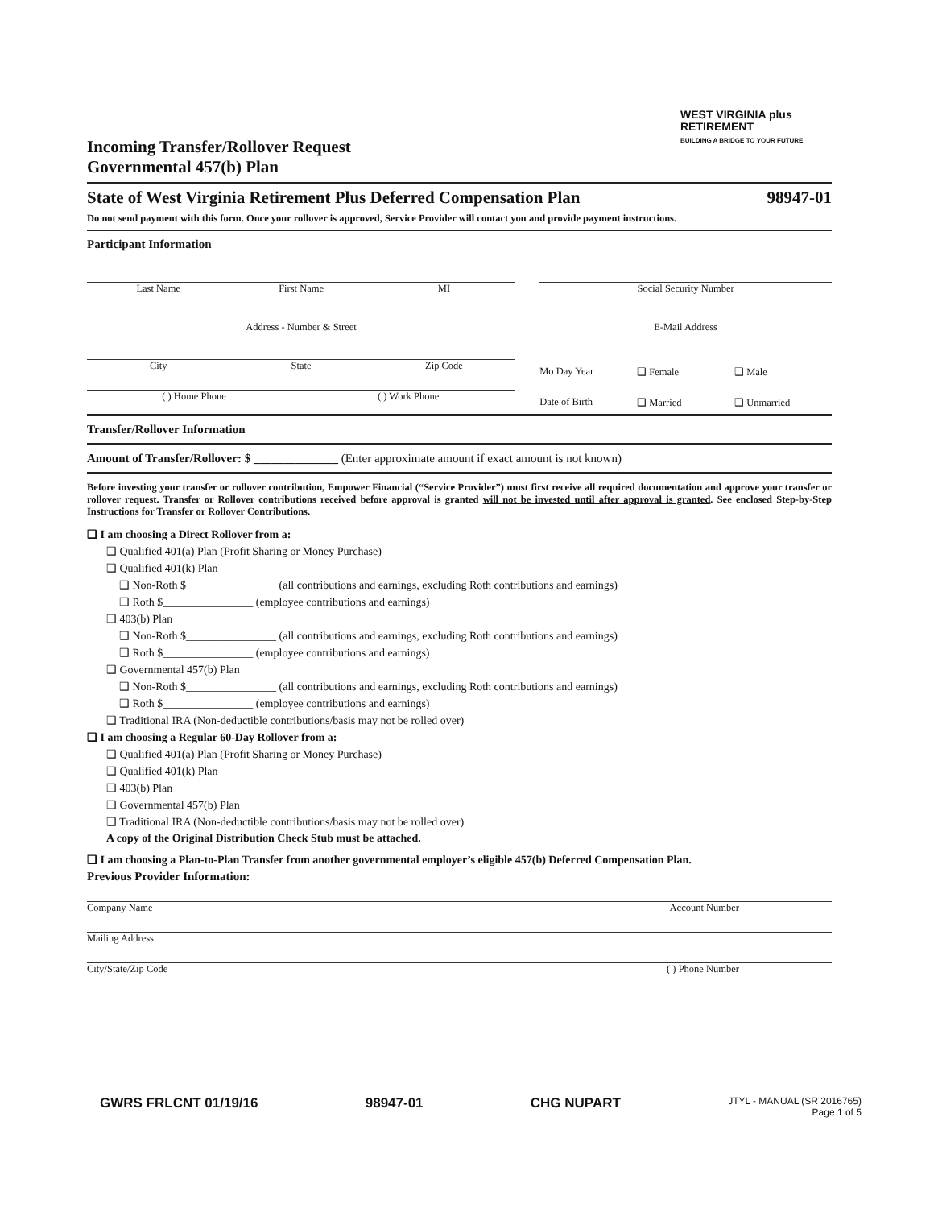WEST VIRGINIA plus
RETIREMENT
BUILDING A BRIDGE TO YOUR FUTURE
Incoming Transfer/Rollover Request
Governmental 457(b) Plan
State of West Virginia Retirement Plus Deferred Compensation Plan 98947-01
Do not send payment with this form. Once your rollover is approved, Service Provider will contact you and provide payment instructions.
Participant Information
Last Name First Name MI
Address - Number & Street
City State Zip Code
( ) Home Phone ( ) Work Phone
Social Security Number
E-Mail Address
Mo Day Year ❑ Female ❑ Male
Date of Birth ❑ Married ❑ Unmarried
Transfer/Rollover Information
Amount of Transfer/Rollover: $ ______________ (Enter approximate amount if exact amount is not known)
Before investing your transfer or rollover contribution, Empower Financial (“Service Provider”) must first receive all required documentation and approve your transfer or rollover request. Transfer or Rollover contributions received before approval is granted will not be invested until after approval is granted. See enclosed Step-by-Step Instructions for Transfer or Rollover Contributions.
❑ I am choosing a Direct Rollover from a:
❑ Qualified 401(a) Plan (Profit Sharing or Money Purchase)
❑ Qualified 401(k) Plan
❑ Non-Roth $________________ (all contributions and earnings, excluding Roth contributions and earnings)
❑ Roth $________________ (employee contributions and earnings)
❑ 403(b) Plan
❑ Non-Roth $________________ (all contributions and earnings, excluding Roth contributions and earnings)
❑ Roth $________________ (employee contributions and earnings)
❑ Governmental 457(b) Plan
❑ Non-Roth $________________ (all contributions and earnings, excluding Roth contributions and earnings)
❑ Roth $________________ (employee contributions and earnings)
❑ Traditional IRA (Non-deductible contributions/basis may not be rolled over)
❑ I am choosing a Regular 60-Day Rollover from a:
❑ Qualified 401(a) Plan (Profit Sharing or Money Purchase)
❑ Qualified 401(k) Plan
❑ 403(b) Plan
❑ Governmental 457(b) Plan
❑ Traditional IRA (Non-deductible contributions/basis may not be rolled over)
A copy of the Original Distribution Check Stub must be attached.
❑ I am choosing a Plan-to-Plan Transfer from another governmental employer’s eligible 457(b) Deferred Compensation Plan.
Previous Provider Information:
Company Name Account Number
Mailing Address
City/State/Zip Code ( ) Phone Number
GWRS FRLCNT 01/19/16 98947-01 CHG NUPART JTYL - MANUAL (SR 2016765)
Page 1 of 5